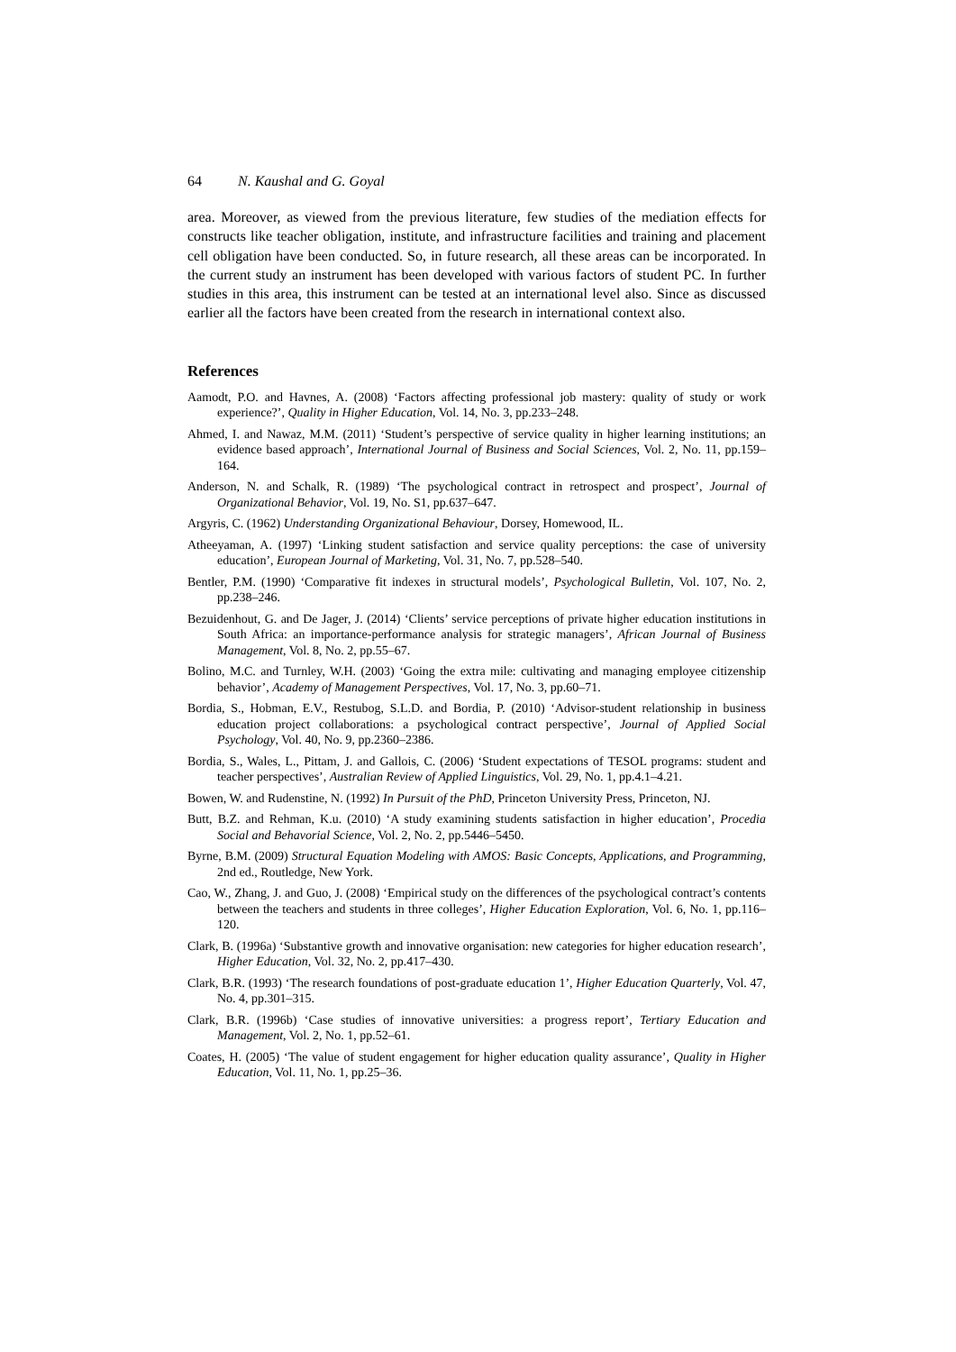64 N. Kaushal and G. Goyal
area. Moreover, as viewed from the previous literature, few studies of the mediation effects for constructs like teacher obligation, institute, and infrastructure facilities and training and placement cell obligation have been conducted. So, in future research, all these areas can be incorporated. In the current study an instrument has been developed with various factors of student PC. In further studies in this area, this instrument can be tested at an international level also. Since as discussed earlier all the factors have been created from the research in international context also.
References
Aamodt, P.O. and Havnes, A. (2008) ‘Factors affecting professional job mastery: quality of study or work experience?’, Quality in Higher Education, Vol. 14, No. 3, pp.233–248.
Ahmed, I. and Nawaz, M.M. (2011) ‘Student’s perspective of service quality in higher learning institutions; an evidence based approach’, International Journal of Business and Social Sciences, Vol. 2, No. 11, pp.159–164.
Anderson, N. and Schalk, R. (1989) ‘The psychological contract in retrospect and prospect’, Journal of Organizational Behavior, Vol. 19, No. S1, pp.637–647.
Argyris, C. (1962) Understanding Organizational Behaviour, Dorsey, Homewood, IL.
Atheeyaman, A. (1997) ‘Linking student satisfaction and service quality perceptions: the case of university education’, European Journal of Marketing, Vol. 31, No. 7, pp.528–540.
Bentler, P.M. (1990) ‘Comparative fit indexes in structural models’, Psychological Bulletin, Vol. 107, No. 2, pp.238–246.
Bezuidenhout, G. and De Jager, J. (2014) ‘Clients’ service perceptions of private higher education institutions in South Africa: an importance-performance analysis for strategic managers’, African Journal of Business Management, Vol. 8, No. 2, pp.55–67.
Bolino, M.C. and Turnley, W.H. (2003) ‘Going the extra mile: cultivating and managing employee citizenship behavior’, Academy of Management Perspectives, Vol. 17, No. 3, pp.60–71.
Bordia, S., Hobman, E.V., Restubog, S.L.D. and Bordia, P. (2010) ‘Advisor-student relationship in business education project collaborations: a psychological contract perspective’, Journal of Applied Social Psychology, Vol. 40, No. 9, pp.2360–2386.
Bordia, S., Wales, L., Pittam, J. and Gallois, C. (2006) ‘Student expectations of TESOL programs: student and teacher perspectives’, Australian Review of Applied Linguistics, Vol. 29, No. 1, pp.4.1–4.21.
Bowen, W. and Rudenstine, N. (1992) In Pursuit of the PhD, Princeton University Press, Princeton, NJ.
Butt, B.Z. and Rehman, K.u. (2010) ‘A study examining students satisfaction in higher education’, Procedia Social and Behavorial Science, Vol. 2, No. 2, pp.5446–5450.
Byrne, B.M. (2009) Structural Equation Modeling with AMOS: Basic Concepts, Applications, and Programming, 2nd ed., Routledge, New York.
Cao, W., Zhang, J. and Guo, J. (2008) ‘Empirical study on the differences of the psychological contract’s contents between the teachers and students in three colleges’, Higher Education Exploration, Vol. 6, No. 1, pp.116–120.
Clark, B. (1996a) ‘Substantive growth and innovative organisation: new categories for higher education research’, Higher Education, Vol. 32, No. 2, pp.417–430.
Clark, B.R. (1993) ‘The research foundations of post-graduate education 1’, Higher Education Quarterly, Vol. 47, No. 4, pp.301–315.
Clark, B.R. (1996b) ‘Case studies of innovative universities: a progress report’, Tertiary Education and Management, Vol. 2, No. 1, pp.52–61.
Coates, H. (2005) ‘The value of student engagement for higher education quality assurance’, Quality in Higher Education, Vol. 11, No. 1, pp.25–36.